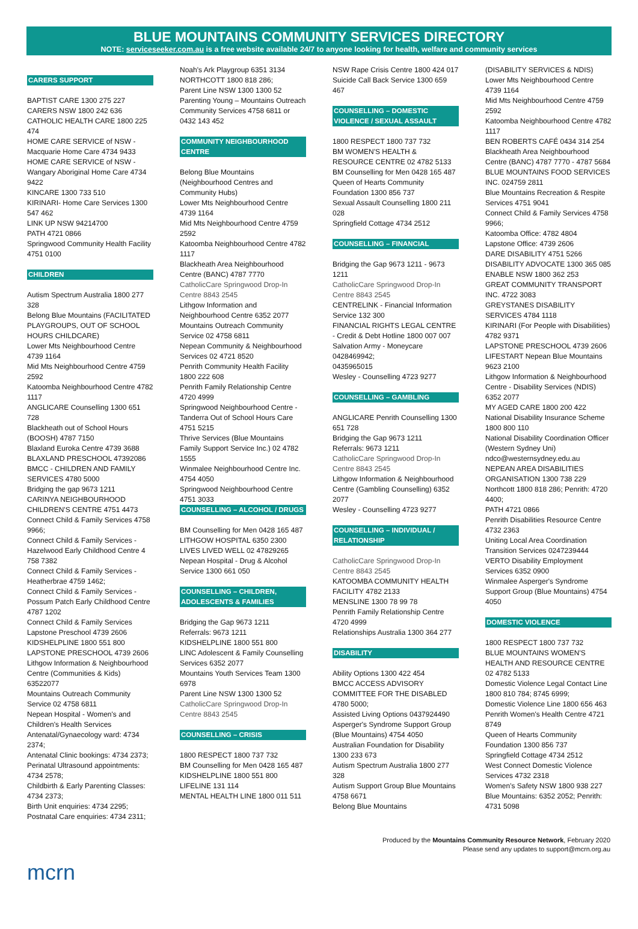BLUE MOUNTAINS COMMUNITY SERVICES DIRECTORY
NOTE: serviceseeker.com.au is a free website available 24/7 to anyone looking for health, welfare and community services
CARERS SUPPORT
BAPTIST CARE 1300 275 227
CARERS NSW 1800 242 636
CATHOLIC HEALTH CARE 1800 225 474
HOME CARE SERVICE of NSW - Macquarie Home Care 4734 9433
HOME CARE SERVICE of NSW - Wangary Aboriginal Home Care 4734 9422
KINCARE 1300 733 510
KIRINARI- Home Care Services 1300 547 462
LINK UP NSW 94214700
PATH 4721 0866
Springwood Community Health Facility 4751 0100
CHILDREN
Autism Spectrum Australia 1800 277 328
Belong Blue Mountains (FACILITATED PLAYGROUPS, OUT OF SCHOOL HOURS CHILDCARE)
Lower Mts Neighbourhood Centre 4739 1164
Mid Mts Neighbourhood Centre 4759 2592
Katoomba Neighbourhood Centre 4782 1117
ANGLICARE Counselling 1300 651 728
Blackheath out of School Hours (BOOSH) 4787 7150
Blaxland Euroka Centre 4739 3688
BLAXLAND PRESCHOOL 47392086
BMCC - CHILDREN AND FAMILY SERVICES 4780 5000
Bridging the gap 9673 1211
CARINYA NEIGHBOURHOOD CHILDREN'S CENTRE 4751 4473
Connect Child & Family Services 4758 9966;
Connect Child & Family Services - Hazelwood Early Childhood Centre 4 758 7382
Connect Child & Family Services - Heatherbrae 4759 1462;
Connect Child & Family Services - Possum Patch Early Childhood Centre 4787 1202
Connect Child & Family Services Lapstone Preschool 4739 2606
KIDSHELPLINE 1800 551 800
LAPSTONE PRESCHOOL 4739 2606
Lithgow Information & Neighbourhood Centre (Communities & Kids) 63522077
Mountains Outreach Community Service 02 4758 6811
Nepean Hospital - Women's and Children's Health Services
Antenatal/Gynaecology ward: 4734 2374;
Antenatal Clinic bookings: 4734 2373;
Perinatal Ultrasound appointments: 4734 2578;
Childbirth & Early Parenting Classes: 4734 2373;
Birth Unit enquiries: 4734 2295;
Postnatal Care enquiries: 4734 2311;
Noah's Ark Playgroup 6351 3134
NORTHCOTT 1800 818 286;
Parent Line NSW 1300 1300 52
Parenting Young – Mountains Outreach Community Services 4758 6811 or 0432 143 452
COMMUNITY NEIGHBOURHOOD CENTRE
Belong Blue Mountains (Neighbourhood Centres and Community Hubs)
Lower Mts Neighbourhood Centre 4739 1164
Mid Mts Neighbourhood Centre 4759 2592
Katoomba Neighbourhood Centre 4782 1117
Blackheath Area Neighbourhood Centre (BANC) 4787 7770
CatholicCare Springwood Drop-In Centre 8843 2545
Lithgow Information and Neighbourhood Centre 6352 2077
Mountains Outreach Community Service 02 4758 6811
Nepean Community & Neighbourhood Services 02 4721 8520
Penrith Community Health Facility 1800 222 608
Penrith Family Relationship Centre 4720 4999
Springwood Neighbourhood Centre - Tanderra Out of School Hours Care 4751 5215
Thrive Services (Blue Mountains Family Support Service Inc.) 02 4782 1555
Winmalee Neighbourhood Centre Inc. 4754 4050
Springwood Neighbourhood Centre 4751 3033
COUNSELLING – ALCOHOL / DRUGS
BM Counselling for Men 0428 165 487
LITHGOW HOSPITAL 6350 2300
LIVES LIVED WELL 02 47829265
Nepean Hospital - Drug & Alcohol Service 1300 661 050
COUNSELLING – CHILDREN, ADOLESCENTS & FAMILIES
Bridging the Gap 9673 1211
Referrals: 9673 1211
KIDSHELPLINE 1800 551 800
LINC Adolescent & Family Counselling Services 6352 2077
Mountains Youth Services Team 1300 6978
Parent Line NSW 1300 1300 52
CatholicCare Springwood Drop-In Centre 8843 2545
COUNSELLING – CRISIS
1800 RESPECT 1800 737 732
BM Counselling for Men 0428 165 487
KIDSHELPLINE 1800 551 800
LIFELINE 131 114
MENTAL HEALTH LINE 1800 011 511
NSW Rape Crisis Centre 1800 424 017
Suicide Call Back Service 1300 659 467
COUNSELLING – DOMESTIC VIOLENCE / SEXUAL ASSAULT
1800 RESPECT 1800 737 732
BM WOMEN'S HEALTH & RESOURCE CENTRE 02 4782 5133
BM Counselling for Men 0428 165 487
Queen of Hearts Community Foundation 1300 856 737
Sexual Assault Counselling 1800 211 028
Springfield Cottage 4734 2512
COUNSELLING – FINANCIAL
Bridging the Gap 9673 1211 - 9673 1211
CatholicCare Springwood Drop-In Centre 8843 2545
CENTRELINK - Financial Information Service 132 300
FINANCIAL RIGHTS LEGAL CENTRE - Credit & Debt Hotline 1800 007 007
Salvation Army - Moneycare 0428469942;
0435965015
Wesley - Counselling 4723 9277
COUNSELLING – GAMBLING
ANGLICARE Penrith Counselling 1300 651 728
Bridging the Gap 9673 1211
Referrals: 9673 1211
CatholicCare Springwood Drop-In Centre 8843 2545
Lithgow Information & Neighbourhood Centre (Gambling Counselling) 6352 2077
Wesley - Counselling 4723 9277
COUNSELLING – INDIVIDUAL / RELATIONSHIP
CatholicCare Springwood Drop-In Centre 8843 2545
KATOOMBA COMMUNITY HEALTH FACILITY 4782 2133
MENSLINE 1300 78 99 78
Penrith Family Relationship Centre 4720 4999
Relationships Australia 1300 364 277
DISABILITY
Ability Options 1300 422 454
BMCC ACCESS ADVISORY COMMITTEE FOR THE DISABLED 4780 5000;
Assisted Living Options 0437924490
Asperger's Syndrome Support Group (Blue Mountains) 4754 4050
Australian Foundation for Disability 1300 233 673
Autism Spectrum Australia 1800 277 328
Autism Support Group Blue Mountains 4758 6671
Belong Blue Mountains
(DISABILITY SERVICES & NDIS)
Lower Mts Neighbourhood Centre 4739 1164
Mid Mts Neighbourhood Centre 4759 2592
Katoomba Neighbourhood Centre 4782 1117
BEN ROBERTS CAFÉ 0434 314 254
Blackheath Area Neighbourhood Centre (BANC) 4787 7770 - 4787 5684
BLUE MOUNTAINS FOOD SERVICES INC. 024759 2811
Blue Mountains Recreation & Respite Services 4751 9041
Connect Child & Family Services 4758 9966;
Katoomba Office: 4782 4804
Lapstone Office: 4739 2606
DARE DISABILITY 4751 5266
DISABILITY ADVOCATE 1300 365 085
ENABLE NSW 1800 362 253
GREAT COMMUNITY TRANSPORT INC. 4722 3083
GREYSTANES DISABILITY SERVICES 4784 1118
KIRINARI (For People with Disabilities) 4782 9371
LAPSTONE PRESCHOOL 4739 2606
LIFESTART Nepean Blue Mountains 9623 2100
Lithgow Information & Neighbourhood Centre - Disability Services (NDIS) 6352 2077
MY AGED CARE 1800 200 422
National Disability Insurance Scheme 1800 800 110
National Disability Coordination Officer (Western Sydney Uni) ndco@westernsydney.edu.au
NEPEAN AREA DISABILITIES ORGANISATION 1300 738 229
Northcott 1800 818 286; Penrith: 4720 4400;
PATH 4721 0866
Penrith Disabilities Resource Centre 4732 2363
Uniting Local Area Coordination Transition Services 0247239444
VERTO Disability Employment Services 6352 0900
Winmalee Asperger's Syndrome Support Group (Blue Mountains) 4754 4050
DOMESTIC VIOLENCE
1800 RESPECT 1800 737 732
BLUE MOUNTAINS WOMEN'S HEALTH AND RESOURCE CENTRE 02 4782 5133
Domestic Violence Legal Contact Line 1800 810 784; 8745 6999;
Domestic Violence Line 1800 656 463
Penrith Women's Health Centre 4721 8749
Queen of Hearts Community Foundation 1300 856 737
Springfield Cottage 4734 2512
West Connect Domestic Violence Services 4732 2318
Women's Safety NSW 1800 938 227
Blue Mountains: 6352 2052; Penrith: 4731 5098
Produced by the Mountains Community Resource Network, February 2020
Please send any updates to support@mcrn.org.au
mcrn